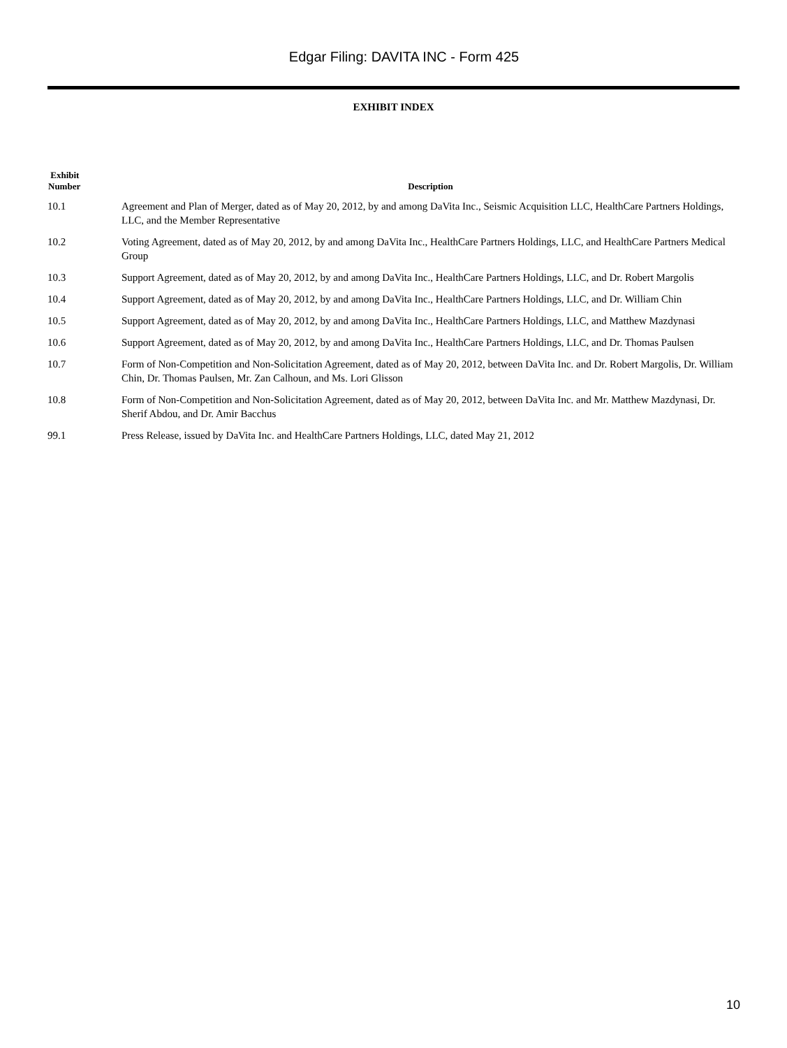Edgar Filing: DAVITA INC - Form 425
EXHIBIT INDEX
| Exhibit Number | Description |
| --- | --- |
| 10.1 | Agreement and Plan of Merger, dated as of May 20, 2012, by and among DaVita Inc., Seismic Acquisition LLC, HealthCare Partners Holdings, LLC, and the Member Representative |
| 10.2 | Voting Agreement, dated as of May 20, 2012, by and among DaVita Inc., HealthCare Partners Holdings, LLC, and HealthCare Partners Medical Group |
| 10.3 | Support Agreement, dated as of May 20, 2012, by and among DaVita Inc., HealthCare Partners Holdings, LLC, and Dr. Robert Margolis |
| 10.4 | Support Agreement, dated as of May 20, 2012, by and among DaVita Inc., HealthCare Partners Holdings, LLC, and Dr. William Chin |
| 10.5 | Support Agreement, dated as of May 20, 2012, by and among DaVita Inc., HealthCare Partners Holdings, LLC, and Matthew Mazdynasi |
| 10.6 | Support Agreement, dated as of May 20, 2012, by and among DaVita Inc., HealthCare Partners Holdings, LLC, and Dr. Thomas Paulsen |
| 10.7 | Form of Non-Competition and Non-Solicitation Agreement, dated as of May 20, 2012, between DaVita Inc. and Dr. Robert Margolis, Dr. William Chin, Dr. Thomas Paulsen, Mr. Zan Calhoun, and Ms. Lori Glisson |
| 10.8 | Form of Non-Competition and Non-Solicitation Agreement, dated as of May 20, 2012, between DaVita Inc. and Mr. Matthew Mazdynasi, Dr. Sherif Abdou, and Dr. Amir Bacchus |
| 99.1 | Press Release, issued by DaVita Inc. and HealthCare Partners Holdings, LLC, dated May 21, 2012 |
10